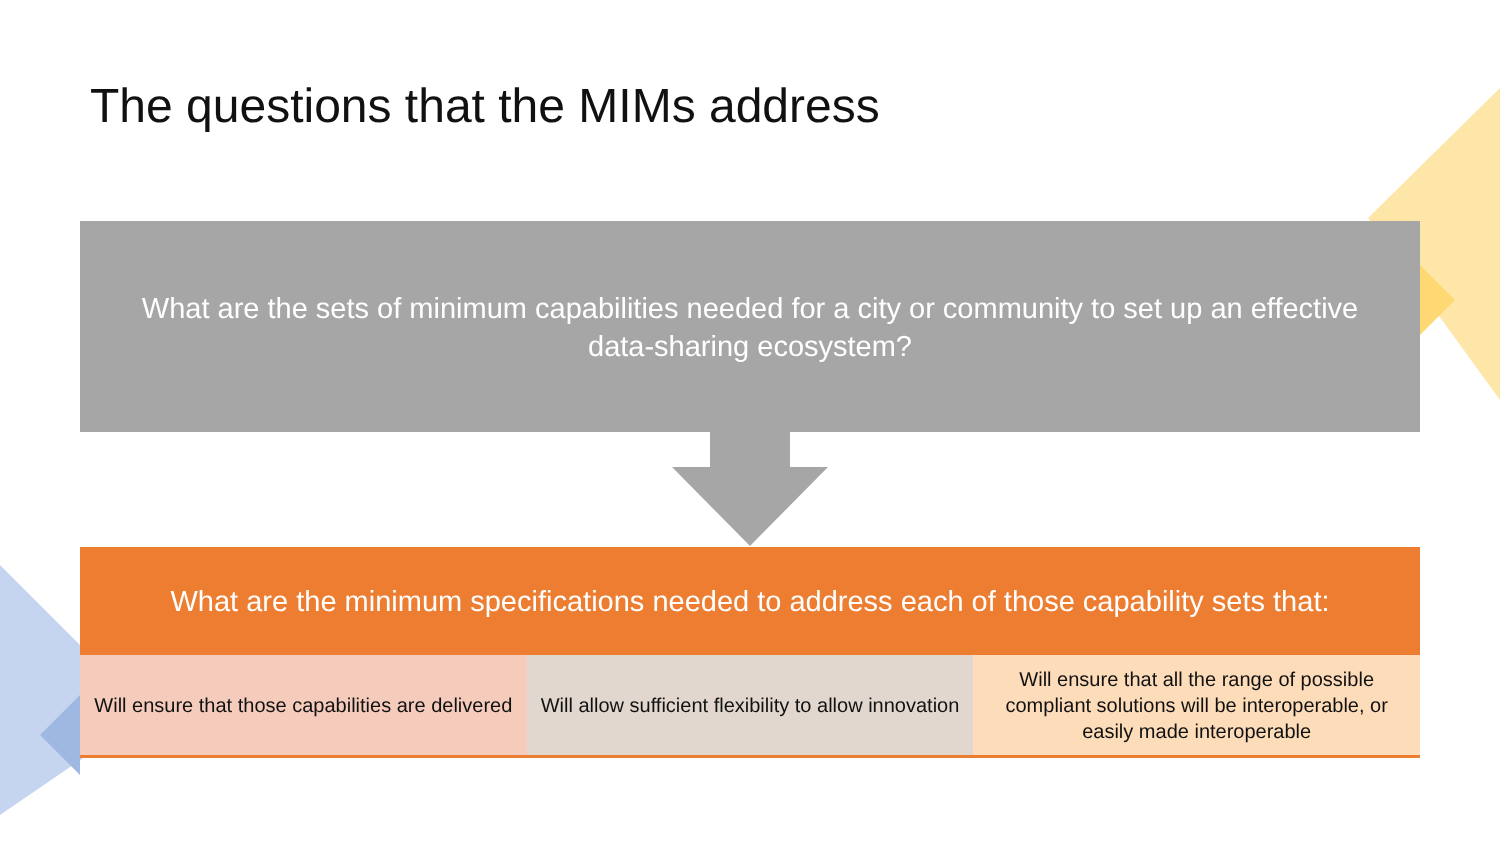The questions that the MIMs address
What are the sets of minimum capabilities needed for a city or community to set up an effective data-sharing ecosystem?
What are the minimum specifications needed to address each of those capability sets that:
Will ensure that those capabilities are delivered
Will allow sufficient flexibility to allow innovation
Will ensure that all the range of possible compliant solutions will be interoperable, or easily made interoperable